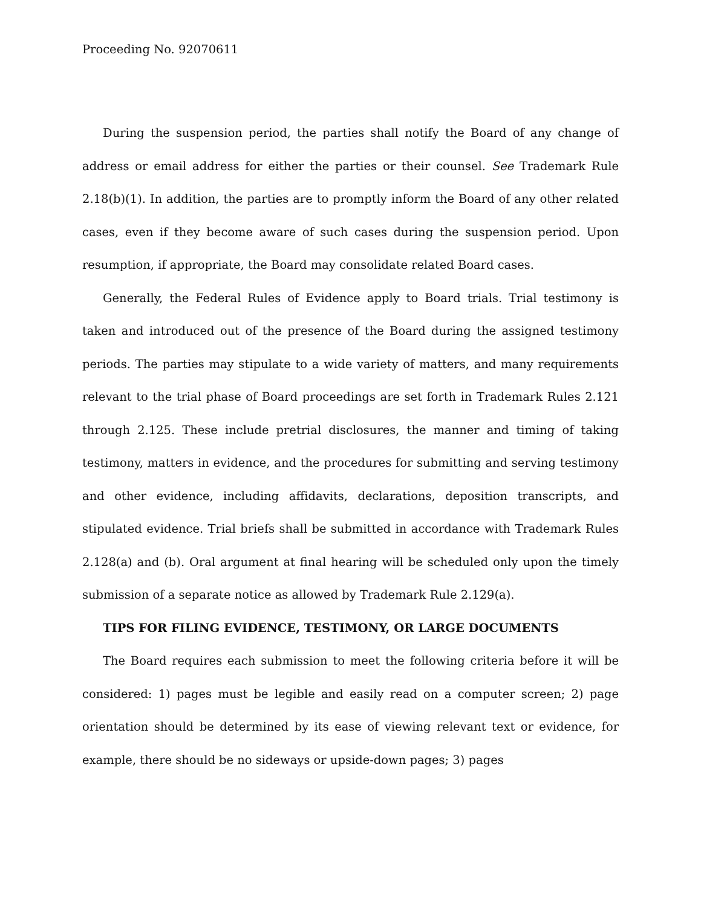Proceeding No. 92070611
During the suspension period, the parties shall notify the Board of any change of address or email address for either the parties or their counsel. See Trademark Rule 2.18(b)(1). In addition, the parties are to promptly inform the Board of any other related cases, even if they become aware of such cases during the suspension period. Upon resumption, if appropriate, the Board may consolidate related Board cases.
Generally, the Federal Rules of Evidence apply to Board trials. Trial testimony is taken and introduced out of the presence of the Board during the assigned testimony periods. The parties may stipulate to a wide variety of matters, and many requirements relevant to the trial phase of Board proceedings are set forth in Trademark Rules 2.121 through 2.125. These include pretrial disclosures, the manner and timing of taking testimony, matters in evidence, and the procedures for submitting and serving testimony and other evidence, including affidavits, declarations, deposition transcripts, and stipulated evidence. Trial briefs shall be submitted in accordance with Trademark Rules 2.128(a) and (b). Oral argument at final hearing will be scheduled only upon the timely submission of a separate notice as allowed by Trademark Rule 2.129(a).
TIPS FOR FILING EVIDENCE, TESTIMONY, OR LARGE DOCUMENTS
The Board requires each submission to meet the following criteria before it will be considered: 1) pages must be legible and easily read on a computer screen; 2) page orientation should be determined by its ease of viewing relevant text or evidence, for example, there should be no sideways or upside-down pages; 3) pages